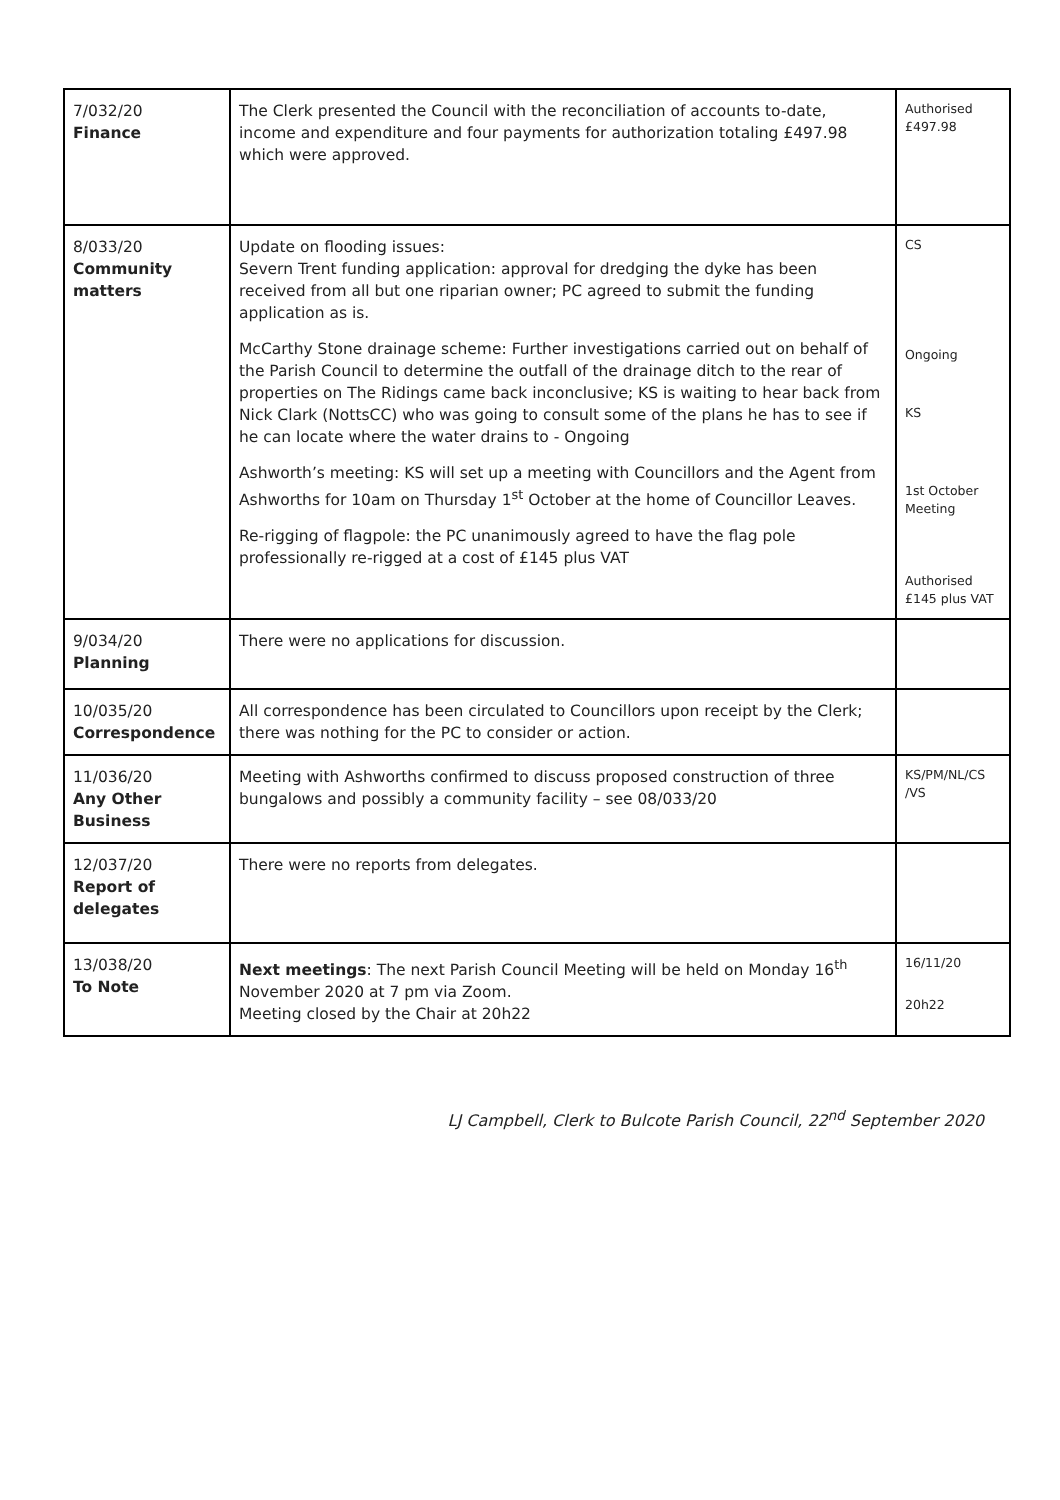| 7/032/20 Finance | The Clerk presented the Council with the reconciliation of accounts to-date, income and expenditure and four payments for authorization totaling £497.98 which were approved. | Authorised £497.98 |
| 8/033/20 Community matters | Update on flooding issues: Severn Trent funding application: approval for dredging the dyke has been received from all but one riparian owner; PC agreed to submit the funding application as is. McCarthy Stone drainage scheme: Further investigations carried out on behalf of the Parish Council to determine the outfall of the drainage ditch to the rear of properties on The Ridings came back inconclusive; KS is waiting to hear back from Nick Clark (NottsCC) who was going to consult some of the plans he has to see if he can locate where the water drains to - Ongoing Ashworth’s meeting: KS will set up a meeting with Councillors and the Agent from Ashworths for 10am on Thursday 1<sup>st</sup> October at the home of Councillor Leaves. Re-rigging of flagpole: the PC unanimously agreed to have the flag pole professionally re-rigged at a cost of £145 plus VAT | CS Ongoing KS 1st October Meeting Authorised £145 plus VAT |
| 9/034/20 Planning | There were no applications for discussion. | |
| 10/035/20 Correspondence | All correspondence has been circulated to Councillors upon receipt by the Clerk; there was nothing for the PC to consider or action. | |
| 11/036/20 Any Other Business | Meeting with Ashworths confirmed to discuss proposed construction of three bungalows and possibly a community facility – see 08/033/20 | KS/PM/NL/CS /VS |
| 12/037/20 Report of delegates | There were no reports from delegates. | |
| 13/038/20 To Note | Next meetings : The next Parish Council Meeting will be held on Monday 16<sup>th</sup> November 2020 at 7 pm via Zoom. Meeting closed by the Chair at 20h22 | 16/11/20 20h22 |
LJ Campbell, Clerk to Bulcote Parish Council, 22<sup>nd</sup> September 2020